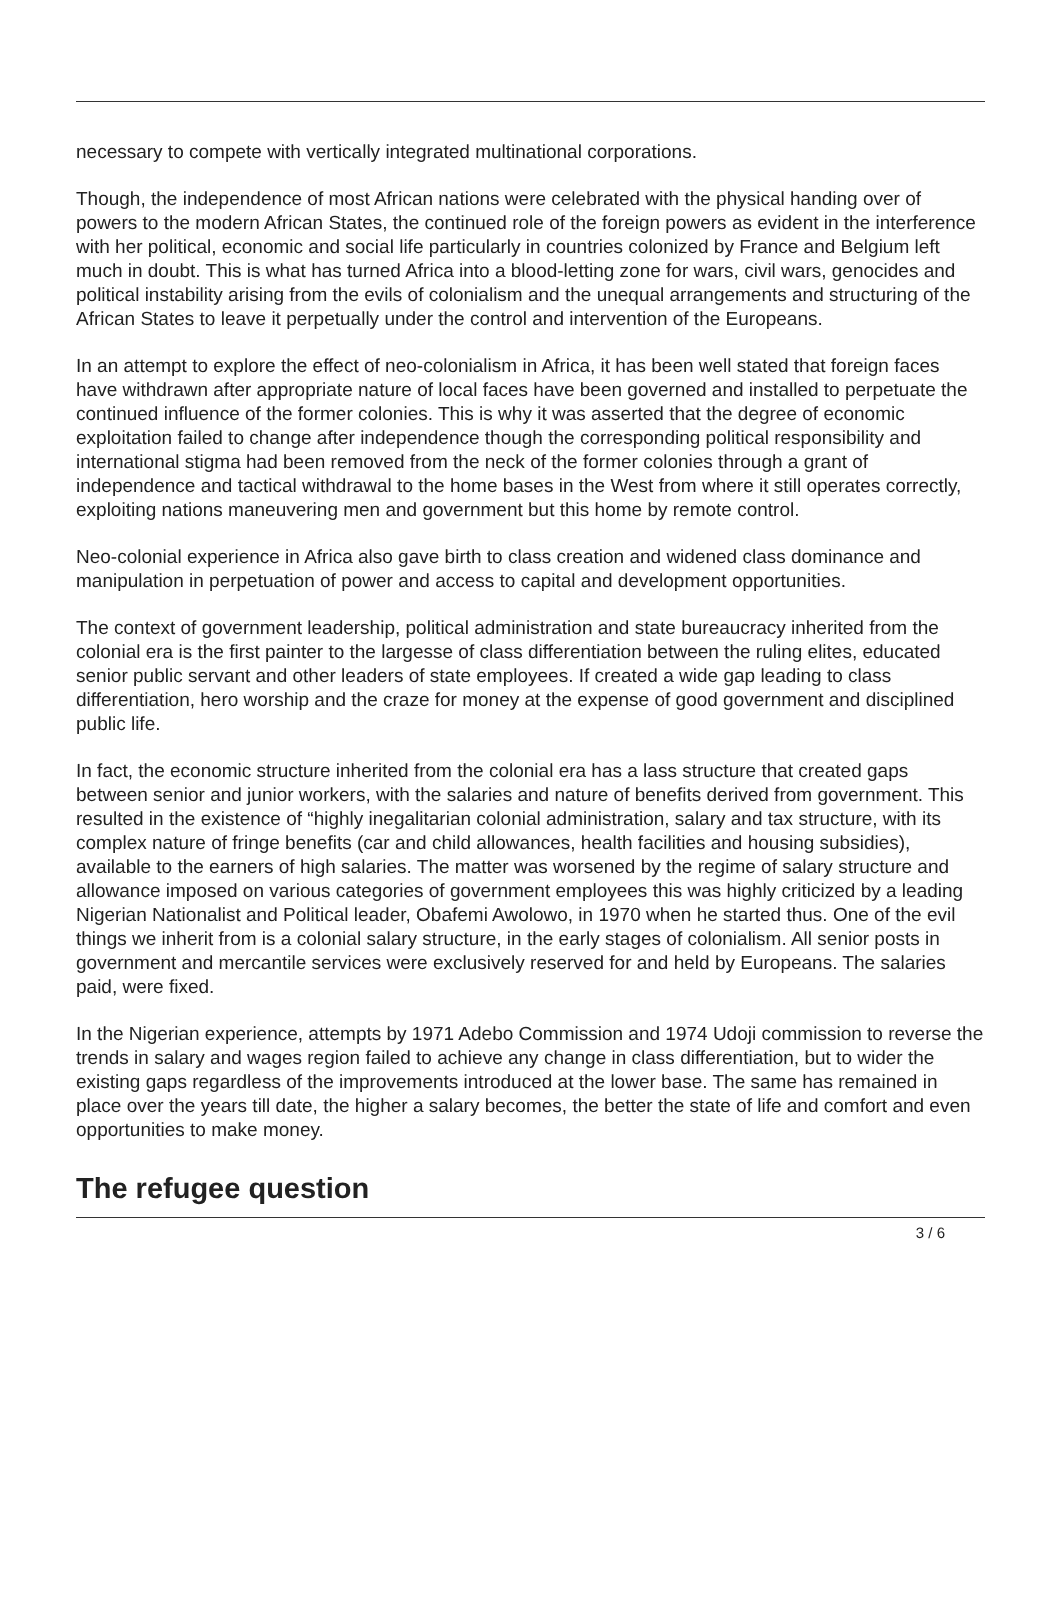necessary to compete with vertically integrated multinational corporations.
Though, the independence of most African nations were celebrated with the physical handing over of powers to the modern African States, the continued role of the foreign powers as evident in the interference with her political, economic and social life particularly in countries colonized by France and Belgium left much in doubt. This is what has turned Africa into a blood-letting zone for wars, civil wars, genocides and political instability arising from the evils of colonialism and the unequal arrangements and structuring of the African States to leave it perpetually under the control and intervention of the Europeans.
In an attempt to explore the effect of neo-colonialism in Africa, it has been well stated that foreign faces have withdrawn after appropriate nature of local faces have been governed and installed to perpetuate the continued influence of the former colonies. This is why it was asserted that the degree of economic exploitation failed to change after independence though the corresponding political responsibility and international stigma had been removed from the neck of the former colonies through a grant of independence and tactical withdrawal to the home bases in the West from where it still operates correctly, exploiting nations maneuvering men and government but this home by remote control.
Neo-colonial experience in Africa also gave birth to class creation and widened class dominance and manipulation in perpetuation of power and access to capital and development opportunities.
The context of government leadership, political administration and state bureaucracy inherited from the colonial era is the first painter to the largesse of class differentiation between the ruling elites, educated senior public servant and other leaders of state employees. If created a wide gap leading to class differentiation, hero worship and the craze for money at the expense of good government and disciplined public life.
In fact, the economic structure inherited from the colonial era has a lass structure that created gaps between senior and junior workers, with the salaries and nature of benefits derived from government. This resulted in the existence of “highly inegalitarian colonial administration, salary and tax structure, with its complex nature of fringe benefits (car and child allowances, health facilities and housing subsidies), available to the earners of high salaries. The matter was worsened by the regime of salary structure and allowance imposed on various categories of government employees this was highly criticized by a leading Nigerian Nationalist and Political leader, Obafemi Awolowo, in 1970 when he started thus. One of the evil things we inherit from is a colonial salary structure, in the early stages of colonialism. All senior posts in government and mercantile services were exclusively reserved for and held by Europeans. The salaries paid, were fixed.
In the Nigerian experience, attempts by 1971 Adebo Commission and 1974 Udoji commission to reverse the trends in salary and wages region failed to achieve any change in class differentiation, but to wider the existing gaps regardless of the improvements introduced at the lower base. The same has remained in place over the years till date, the higher a salary becomes, the better the state of life and comfort and even opportunities to make money.
The refugee question
3 / 6